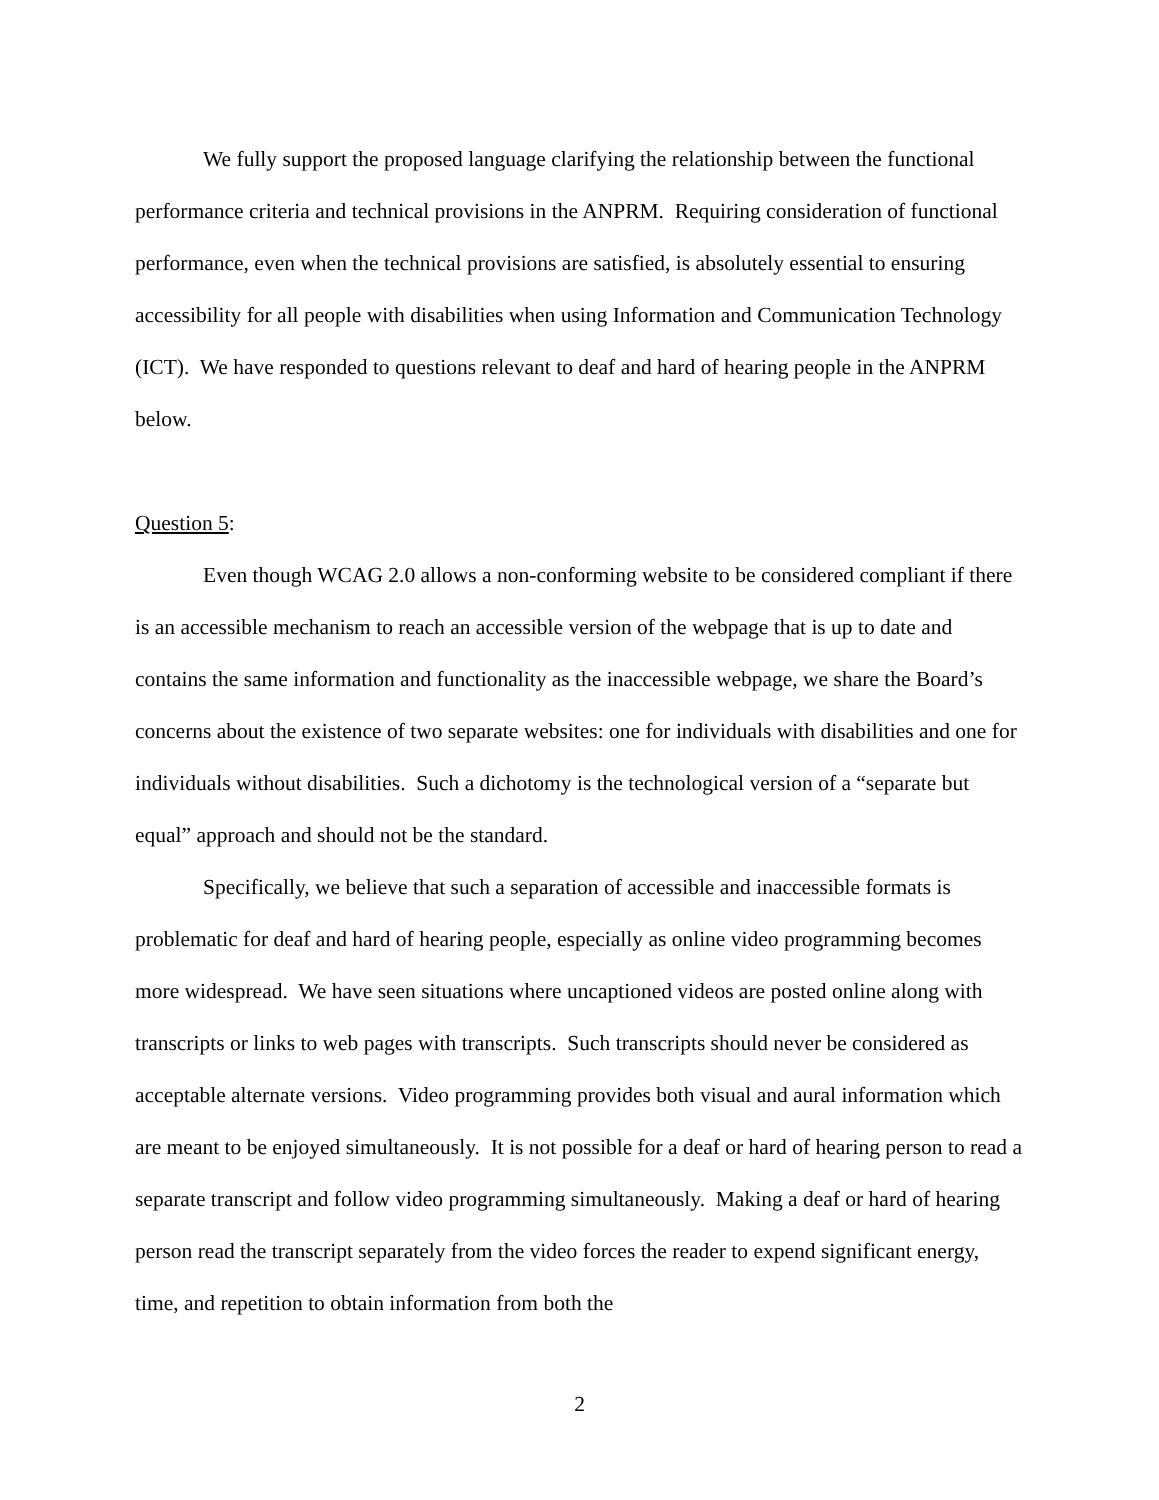We fully support the proposed language clarifying the relationship between the functional performance criteria and technical provisions in the ANPRM. Requiring consideration of functional performance, even when the technical provisions are satisfied, is absolutely essential to ensuring accessibility for all people with disabilities when using Information and Communication Technology (ICT). We have responded to questions relevant to deaf and hard of hearing people in the ANPRM below.
Question 5:
Even though WCAG 2.0 allows a non-conforming website to be considered compliant if there is an accessible mechanism to reach an accessible version of the webpage that is up to date and contains the same information and functionality as the inaccessible webpage, we share the Board’s concerns about the existence of two separate websites: one for individuals with disabilities and one for individuals without disabilities. Such a dichotomy is the technological version of a “separate but equal” approach and should not be the standard.
Specifically, we believe that such a separation of accessible and inaccessible formats is problematic for deaf and hard of hearing people, especially as online video programming becomes more widespread. We have seen situations where uncaptioned videos are posted online along with transcripts or links to web pages with transcripts. Such transcripts should never be considered as acceptable alternate versions. Video programming provides both visual and aural information which are meant to be enjoyed simultaneously. It is not possible for a deaf or hard of hearing person to read a separate transcript and follow video programming simultaneously. Making a deaf or hard of hearing person read the transcript separately from the video forces the reader to expend significant energy, time, and repetition to obtain information from both the
2